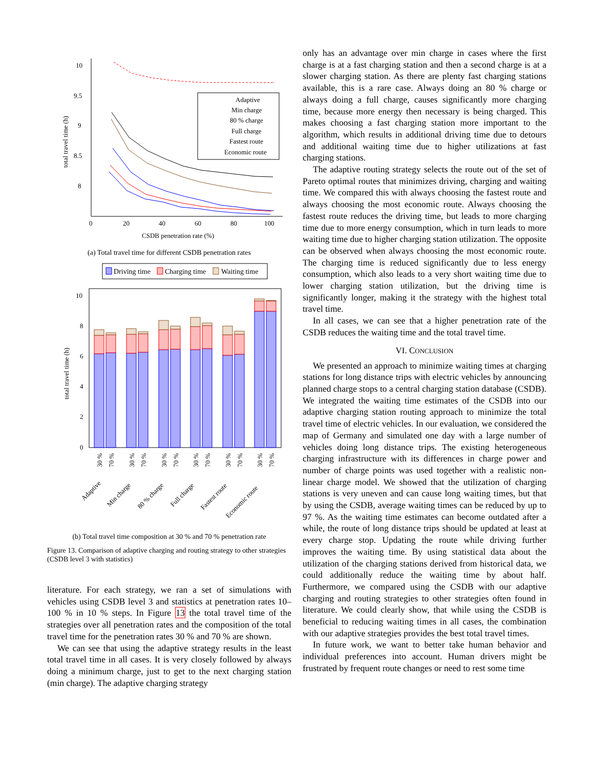10
9.5
9
8.5
8
0
20
40
60
80
100
CSDB penetration rate (%)
total travel time (h)
Adaptive
Min charge
80 % charge
Full charge
Fastest route
Economic route
(a) Total travel time for different CSDB penetration rates
Driving time
Charging time
Waiting time
10
8
6
4
2
0
total travel time (h)
30 %
70 %
30 %
70 %
30 %
70 %
30 %
70 %
30 %
70 %
30 %
70 %
Adaptive
Min charge
80 % charge
Full charge
Fastest route
Economic route
(b) Total travel time composition at 30 % and 70 % penetration rate
Figure 13. Comparison of adaptive charging and routing strategy to other strategies (CSDB level 3 with statistics)
literature. For each strategy, we ran a set of simulations with vehicles using CSDB level 3 and statistics at penetration rates 10–100 % in 10 % steps. In Figure 13 the total travel time of the strategies over all penetration rates and the composition of the total travel time for the penetration rates 30 % and 70 % are shown.
We can see that using the adaptive strategy results in the least total travel time in all cases. It is very closely followed by always doing a minimum charge, just to get to the next charging station (min charge). The adaptive charging strategy
only has an advantage over min charge in cases where the first charge is at a fast charging station and then a second charge is at a slower charging station. As there are plenty fast charging stations available, this is a rare case. Always doing an 80 % charge or always doing a full charge, causes significantly more charging time, because more energy then necessary is being charged. This makes choosing a fast charging station more important to the algorithm, which results in additional driving time due to detours and additional waiting time due to higher utilizations at fast charging stations.
The adaptive routing strategy selects the route out of the set of Pareto optimal routes that minimizes driving, charging and waiting time. We compared this with always choosing the fastest route and always choosing the most economic route. Always choosing the fastest route reduces the driving time, but leads to more charging time due to more energy consumption, which in turn leads to more waiting time due to higher charging station utilization. The opposite can be observed when always choosing the most economic route. The charging time is reduced significantly due to less energy consumption, which also leads to a very short waiting time due to lower charging station utilization, but the driving time is significantly longer, making it the strategy with the highest total travel time.
In all cases, we can see that a higher penetration rate of the CSDB reduces the waiting time and the total travel time.
VI. CONCLUSION
We presented an approach to minimize waiting times at charging stations for long distance trips with electric vehicles by announcing planned charge stops to a central charging station database (CSDB). We integrated the waiting time estimates of the CSDB into our adaptive charging station routing approach to minimize the total travel time of electric vehicles. In our evaluation, we considered the map of Germany and simulated one day with a large number of vehicles doing long distance trips. The existing heterogeneous charging infrastructure with its differences in charge power and number of charge points was used together with a realistic non-linear charge model. We showed that the utilization of charging stations is very uneven and can cause long waiting times, but that by using the CSDB, average waiting times can be reduced by up to 97 %. As the waiting time estimates can become outdated after a while, the route of long distance trips should be updated at least at every charge stop. Updating the route while driving further improves the waiting time. By using statistical data about the utilization of the charging stations derived from historical data, we could additionally reduce the waiting time by about half. Furthermore, we compared using the CSDB with our adaptive charging and routing strategies to other strategies often found in literature. We could clearly show, that while using the CSDB is beneficial to reducing waiting times in all cases, the combination with our adaptive strategies provides the best total travel times.
In future work, we want to better take human behavior and individual preferences into account. Human drivers might be frustrated by frequent route changes or need to rest some time